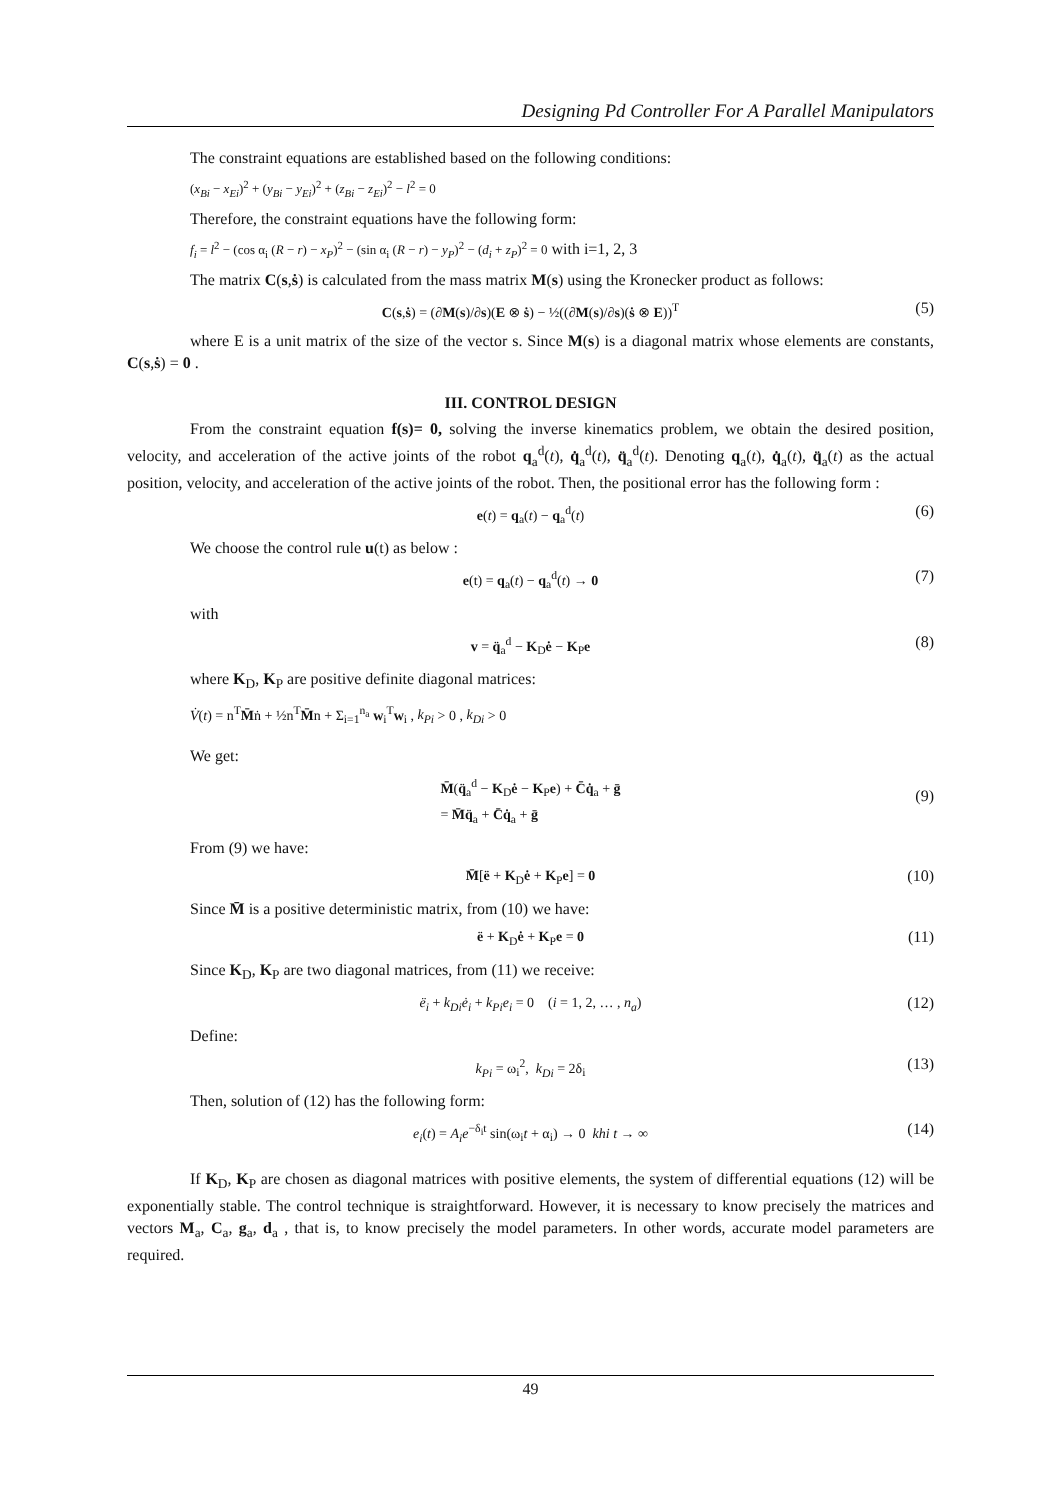Designing Pd Controller For A Parallel Manipulators
The constraint equations are established based on the following conditions:
(x<sub>Bi</sub> − x<sub>Ei</sub>)<sup>2</sup> + (y<sub>Bi</sub> − y<sub>Ei</sub>)<sup>2</sup> + (z<sub>Bi</sub> − z<sub>Ei</sub>)<sup>2</sup> − l<sup>2</sup> = 0
Therefore, the constraint equations have the following form:
f<sub>i</sub> = l<sup>2</sup> − (cos α<sub>i</sub> (R − r) − x<sub>P</sub>)<sup>2</sup> − (sin α<sub>i</sub> (R − r) − y<sub>P</sub>)<sup>2</sup> − (d<sub>i</sub> + z<sub>P</sub>)<sup>2</sup> = 0 with i=1, 2, 3
The matrix C(s,ṡ) is calculated from the mass matrix M(s) using the Kronecker product as follows:
C(s,ṡ) = (∂M(s)/∂s)(E ⊗ ṡ) − ½((∂M(s)/∂s)(ṡ ⊗ E))<sup>T</sup> (5)
where E is a unit matrix of the size of the vector s. Since M(s) is a diagonal matrix whose elements are constants, C(s,ṡ) = 0 .
III. CONTROL DESIGN
From the constraint equation f(s)= 0, solving the inverse kinematics problem, we obtain the desired position, velocity, and acceleration of the active joints of the robot q<sub>a</sub><sup>d</sup>(t), q̇<sub>a</sub><sup>d</sup>(t), q̈<sub>a</sub><sup>d</sup>(t). Denoting q<sub>a</sub>(t), q̇<sub>a</sub>(t), q̈<sub>a</sub>(t) as the actual position, velocity, and acceleration of the active joints of the robot. Then, the positional error has the following form :
e(t) = q<sub>a</sub>(t) − q<sub>a</sub><sup>d</sup>(t) (6)
We choose the control rule u(t) as below :
e(t) = q<sub>a</sub>(t) − q<sub>a</sub><sup>d</sup>(t) → 0 (7)
with
v = q̈<sub>a</sub><sup>d</sup> − K<sub>D</sub>ė − K<sub>P</sub>e (8)
where K<sub>D</sub>, K<sub>P</sub> are positive definite diagonal matrices:
V̇(t) = n<sup>T</sup>M̄ṅ + ½n<sup>T</sup>M̄n + Σ<sub>i=1</sub><sup>n<sub>a</sub></sup> w<sub>i</sub><sup>T</sup>w<sub>i</sub> , k<sub>Pi</sub> > 0 , k<sub>Di</sub> > 0
We get:
M̄(q̈<sub>a</sub><sup>d</sup> − K<sub>D</sub>ė − K<sub>P</sub>e) + C̄q̇<sub>a</sub> + ḡ
= M̄q̈<sub>a</sub> + C̄q̇<sub>a</sub> + ḡ
(9)
From (9) we have:
M̄[ë + K<sub>D</sub>ė + K<sub>P</sub>e] = 0 (10)
Since M̄ is a positive deterministic matrix, from (10) we have:
ë + K<sub>D</sub>ė + K<sub>P</sub>e = 0 (11)
Since K<sub>D</sub>, K<sub>P</sub> are two diagonal matrices, from (11) we receive:
ë<sub>i</sub> + k<sub>Di</sub>ė<sub>i</sub> + k<sub>Pi</sub>e<sub>i</sub> = 0 (i = 1, 2, … , n<sub>a</sub>) (12)
Define:
k<sub>Pi</sub> = ω<sub>i</sub><sup>2</sup>, k<sub>Di</sub> = 2δ<sub>i</sub> (13)
Then, solution of (12) has the following form:
e<sub>i</sub>(t) = A<sub>i</sub>e<sup>−δ<sub>i</sub>t</sup> sin(ω<sub>i</sub>t + α<sub>i</sub>) → 0 khi t → ∞ (14)
If K<sub>D</sub>, K<sub>P</sub> are chosen as diagonal matrices with positive elements, the system of differential equations (12) will be exponentially stable. The control technique is straightforward. However, it is necessary to know precisely the matrices and vectors M<sub>a</sub>, C<sub>a</sub>, g<sub>a</sub>, d<sub>a</sub> , that is, to know precisely the model parameters. In other words, accurate model parameters are required.
49